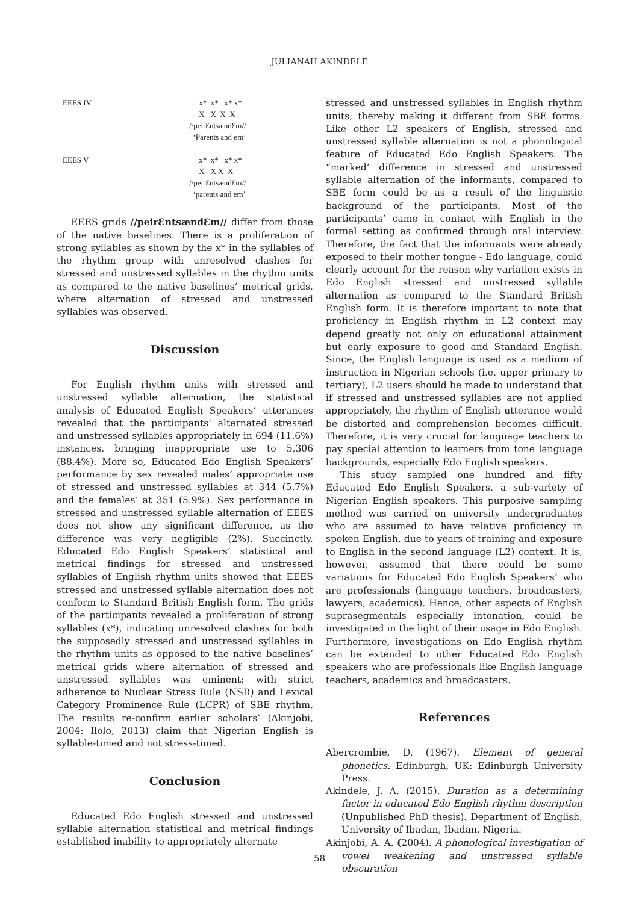JULIANAH AKINDELE
EEES IV
EEES V
x* x* x* x*
X X X X
//peirƐntsændƐm//
‘Parents and em’
x* x* x* x*
X X X X
//peirƐntsændƐm//
‘parents and em’
EEES grids //peirƐntsændƐm// differ from those of the native baselines. There is a proliferation of strong syllables as shown by the x* in the syllables of the rhythm group with unresolved clashes for stressed and unstressed syllables in the rhythm units as compared to the native baselines’ metrical grids, where alternation of stressed and unstressed syllables was observed.
Discussion
For English rhythm units with stressed and unstressed syllable alternation, the statistical analysis of Educated English Speakers’ utterances revealed that the participants’ alternated stressed and unstressed syllables appropriately in 694 (11.6%) instances, bringing inappropriate use to 5,306 (88.4%). More so, Educated Edo English Speakers’ performance by sex revealed males’ appropriate use of stressed and unstressed syllables at 344 (5.7%) and the females’ at 351 (5.9%). Sex performance in stressed and unstressed syllable alternation of EEES does not show any significant difference, as the difference was very negligible (2%). Succinctly, Educated Edo English Speakers’ statistical and metrical findings for stressed and unstressed syllables of English rhythm units showed that EEES stressed and unstressed syllable alternation does not conform to Standard British English form. The grids of the participants revealed a proliferation of strong syllables (x*), indicating unresolved clashes for both the supposedly stressed and unstressed syllables in the rhythm units as opposed to the native baselines’ metrical grids where alternation of stressed and unstressed syllables was eminent; with strict adherence to Nuclear Stress Rule (NSR) and Lexical Category Prominence Rule (LCPR) of SBE rhythm. The results re-confirm earlier scholars’ (Akinjobi, 2004; Ilolo, 2013) claim that Nigerian English is syllable-timed and not stress-timed.
Conclusion
Educated Edo English stressed and unstressed syllable alternation statistical and metrical findings established inability to appropriately alternate
stressed and unstressed syllables in English rhythm units; thereby making it different from SBE forms. Like other L2 speakers of English, stressed and unstressed syllable alternation is not a phonological feature of Educated Edo English Speakers. The “marked’ difference in stressed and unstressed syllable alternation of the informants, compared to SBE form could be as a result of the linguistic background of the participants. Most of the participants’ came in contact with English in the formal setting as confirmed through oral interview. Therefore, the fact that the informants were already exposed to their mother tongue - Edo language, could clearly account for the reason why variation exists in Edo English stressed and unstressed syllable alternation as compared to the Standard British English form. It is therefore important to note that proficiency in English rhythm in L2 context may depend greatly not only on educational attainment but early exposure to good and Standard English. Since, the English language is used as a medium of instruction in Nigerian schools (i.e. upper primary to tertiary), L2 users should be made to understand that if stressed and unstressed syllables are not applied appropriately, the rhythm of English utterance would be distorted and comprehension becomes difficult. Therefore, it is very crucial for language teachers to pay special attention to learners from tone language backgrounds, especially Edo English speakers.
This study sampled one hundred and fifty Educated Edo English Speakers, a sub-variety of Nigerian English speakers. This purposive sampling method was carried on university undergraduates who are assumed to have relative proficiency in spoken English, due to years of training and exposure to English in the second language (L2) context. It is, however, assumed that there could be some variations for Educated Edo English Speakers’ who are professionals (language teachers, broadcasters, lawyers, academics). Hence, other aspects of English suprasegmentals especially intonation, could be investigated in the light of their usage in Edo English. Furthermore, investigations on Edo English rhythm can be extended to other Educated Edo English speakers who are professionals like English language teachers, academics and broadcasters.
References
Abercrombie, D. (1967). Element of general phonetics. Edinburgh, UK: Edinburgh University Press.
Akindele, J. A. (2015). Duration as a determining factor in educated Edo English rhythm description (Unpublished PhD thesis). Department of English, University of Ibadan, Ibadan, Nigeria.
Akinjobi, A. A. (2004). A phonological investigation of vowel weakening and unstressed syllable obscuration
58